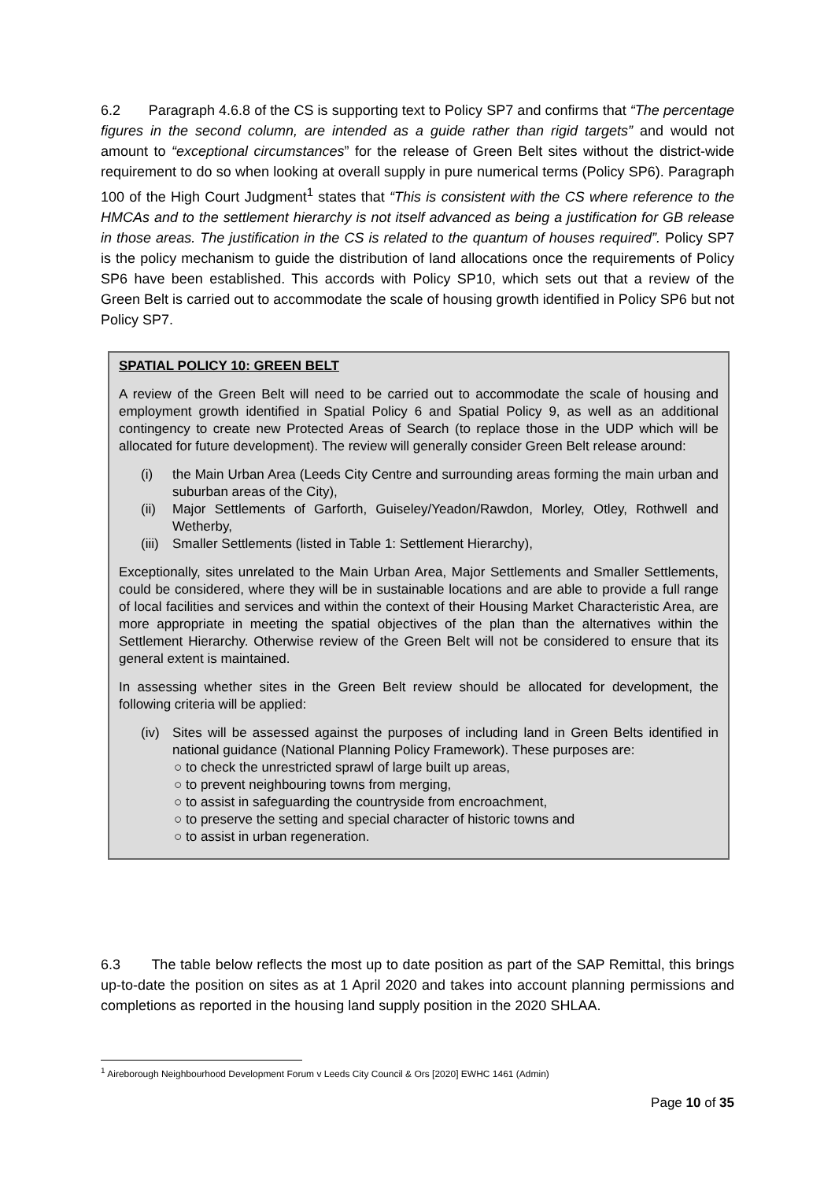6.2 Paragraph 4.6.8 of the CS is supporting text to Policy SP7 and confirms that “The percentage figures in the second column, are intended as a guide rather than rigid targets” and would not amount to “exceptional circumstances” for the release of Green Belt sites without the district-wide requirement to do so when looking at overall supply in pure numerical terms (Policy SP6). Paragraph 100 of the High Court Judgment<sup>1</sup> states that “This is consistent with the CS where reference to the HMCAs and to the settlement hierarchy is not itself advanced as being a justification for GB release in those areas. The justification in the CS is related to the quantum of houses required”. Policy SP7 is the policy mechanism to guide the distribution of land allocations once the requirements of Policy SP6 have been established. This accords with Policy SP10, which sets out that a review of the Green Belt is carried out to accommodate the scale of housing growth identified in Policy SP6 but not Policy SP7.
SPATIAL POLICY 10: GREEN BELT
A review of the Green Belt will need to be carried out to accommodate the scale of housing and employment growth identified in Spatial Policy 6 and Spatial Policy 9, as well as an additional contingency to create new Protected Areas of Search (to replace those in the UDP which will be allocated for future development). The review will generally consider Green Belt release around:
(i) the Main Urban Area (Leeds City Centre and surrounding areas forming the main urban and suburban areas of the City),
(ii) Major Settlements of Garforth, Guiseley/Yeadon/Rawdon, Morley, Otley, Rothwell and Wetherby,
(iii) Smaller Settlements (listed in Table 1: Settlement Hierarchy),
Exceptionally, sites unrelated to the Main Urban Area, Major Settlements and Smaller Settlements, could be considered, where they will be in sustainable locations and are able to provide a full range of local facilities and services and within the context of their Housing Market Characteristic Area, are more appropriate in meeting the spatial objectives of the plan than the alternatives within the Settlement Hierarchy. Otherwise review of the Green Belt will not be considered to ensure that its general extent is maintained.
In assessing whether sites in the Green Belt review should be allocated for development, the following criteria will be applied:
(iv) Sites will be assessed against the purposes of including land in Green Belts identified in national guidance (National Planning Policy Framework). These purposes are:
○ to check the unrestricted sprawl of large built up areas,
○ to prevent neighbouring towns from merging,
○ to assist in safeguarding the countryside from encroachment,
○ to preserve the setting and special character of historic towns and
○ to assist in urban regeneration.
6.3 The table below reflects the most up to date position as part of the SAP Remittal, this brings up-to-date the position on sites as at 1 April 2020 and takes into account planning permissions and completions as reported in the housing land supply position in the 2020 SHLAA.
<sup>1</sup> Aireborough Neighbourhood Development Forum v Leeds City Council & Ors [2020] EWHC 1461 (Admin)
Page 10 of 35